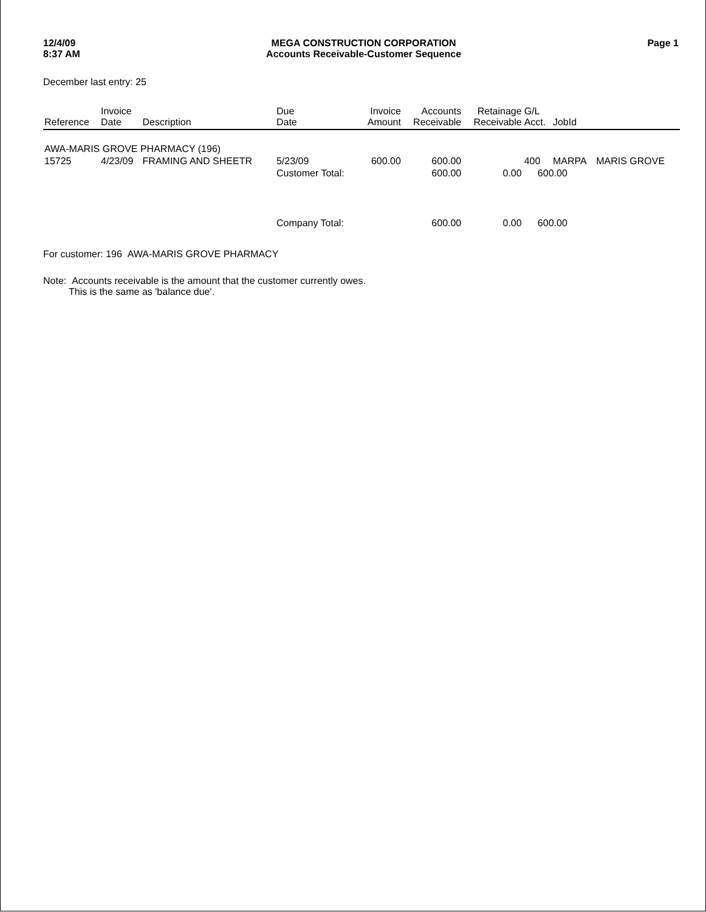12/4/09
8:37 AM
MEGA CONSTRUCTION CORPORATION
Accounts Receivable-Customer Sequence
Page 1
December last entry: 25
| Reference | Invoice Date | Description | Due Date | Invoice Amount | Accounts Receivable | Retainage Receivable | G/L Acct. | JobId | |
| --- | --- | --- | --- | --- | --- | --- | --- | --- | --- |
| AWA-MARIS GROVE PHARMACY (196) | | | | | | | | | |
| 15725 | 4/23/09 | FRAMING AND SHEETR | 5/23/09 | 600.00 | 600.00 | | 400 | MARPA | MARIS GROVE |
| | | | Customer Total: | | 600.00 | 0.00 | 600.00 | | |
| | | | Company Total: | | 600.00 | 0.00 | 600.00 | | |
For customer: 196 AWA-MARIS GROVE PHARMACY
Note: Accounts receivable is the amount that the customer currently owes.
This is the same as 'balance due'.